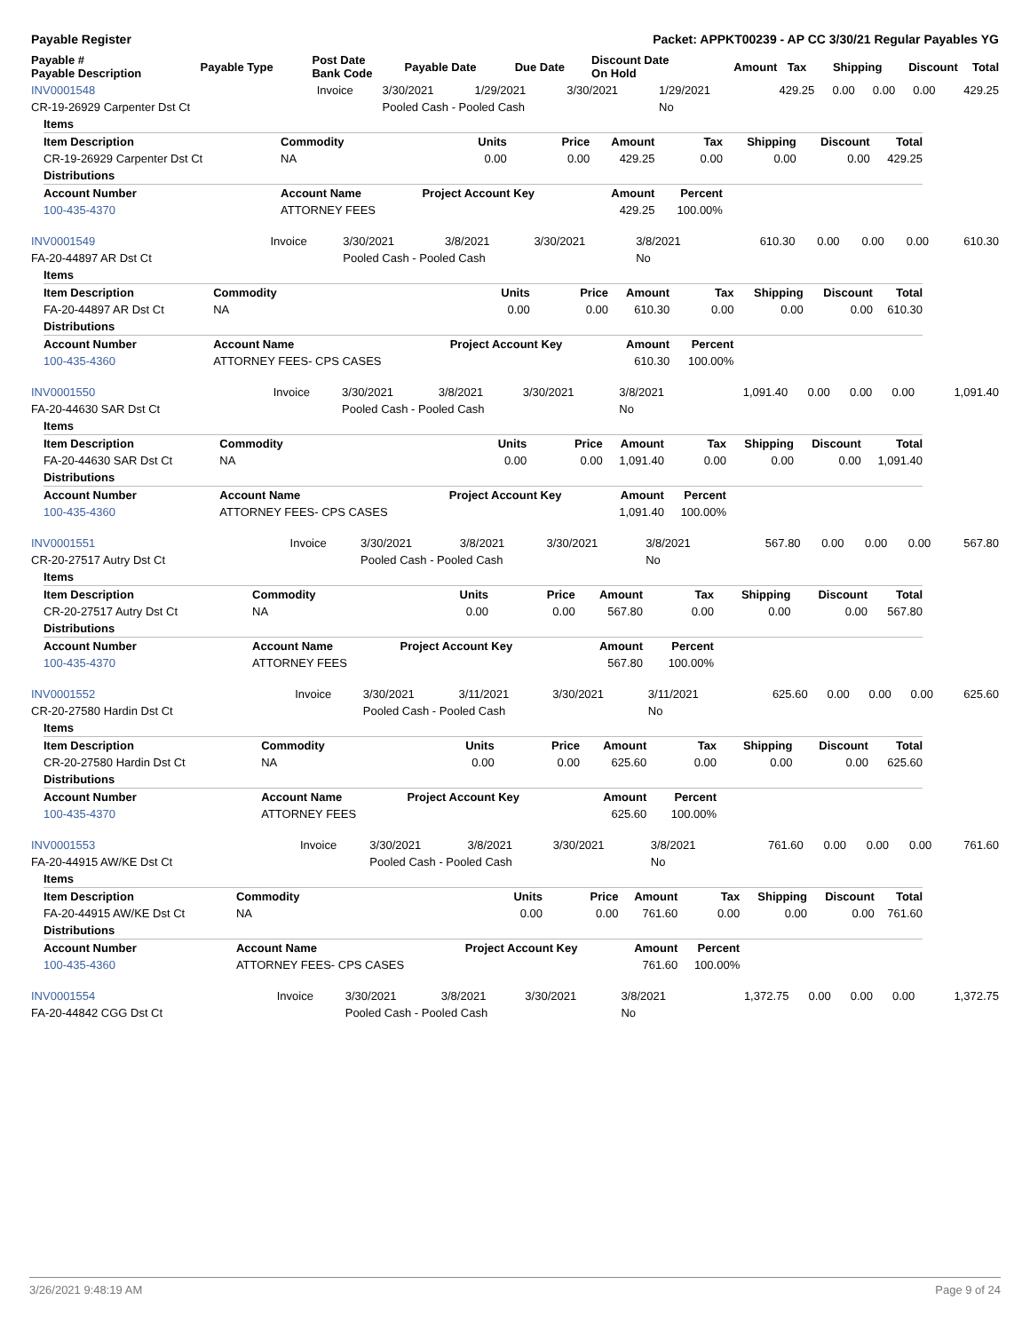Payable Register Packet: APPKT00239 - AP CC 3/30/21 Regular Payables YG
| Payable # Payable Description | Payable Type | Post Date Bank Code | Payable Date | Due Date | Discount Date On Hold | Amount | Tax | Shipping | Discount | Total |
| --- | --- | --- | --- | --- | --- | --- | --- | --- | --- | --- |
| INV0001548 | Invoice | 3/30/2021 | 1/29/2021 | 3/30/2021 | 1/29/2021 | 429.25 | 0.00 | 0.00 | 0.00 | 429.25 |
| CR-19-26929 Carpenter Dst Ct | | Pooled Cash - Pooled Cash | | | No | | | | | |
| Items | | | | | | | | |
| Item Description | Commodity | Units | Price | Amount | Tax | Shipping | Discount | Total |
| CR-19-26929 Carpenter Dst Ct | NA | 0.00 | 0.00 | 429.25 | 0.00 | 0.00 | 0.00 | 429.25 |
| Distributions | | | | | | | | |
| Account Number | Account Name | Project Account Key | | Amount | Percent | | | |
| 100-435-4370 | ATTORNEY FEES | | | 429.25 | 100.00% | | | |
| INV0001549 | Invoice | 3/30/2021 | 3/8/2021 | 3/30/2021 | 3/8/2021 | 610.30 | 0.00 | 0.00 | 0.00 | 610.30 |
| FA-20-44897 AR Dst Ct | | Pooled Cash - Pooled Cash | | | No | | | | | |
| Items | | | | | | | | |
| Item Description | Commodity | Units | Price | Amount | Tax | Shipping | Discount | Total |
| FA-20-44897 AR Dst Ct | NA | 0.00 | 0.00 | 610.30 | 0.00 | 0.00 | 0.00 | 610.30 |
| Distributions | | | | | | | | |
| Account Number | Account Name | Project Account Key | | Amount | Percent | | | |
| 100-435-4360 | ATTORNEY FEES- CPS CASES | | | 610.30 | 100.00% | | | |
| INV0001550 | Invoice | 3/30/2021 | 3/8/2021 | 3/30/2021 | 3/8/2021 | 1,091.40 | 0.00 | 0.00 | 0.00 | 1,091.40 |
| FA-20-44630 SAR Dst Ct | | Pooled Cash - Pooled Cash | | | No | | | | | |
| Items | | | | | | | | |
| Item Description | Commodity | Units | Price | Amount | Tax | Shipping | Discount | Total |
| FA-20-44630 SAR Dst Ct | NA | 0.00 | 0.00 | 1,091.40 | 0.00 | 0.00 | 0.00 | 1,091.40 |
| Distributions | | | | | | | | |
| Account Number | Account Name | Project Account Key | | Amount | Percent | | | |
| 100-435-4360 | ATTORNEY FEES- CPS CASES | | | 1,091.40 | 100.00% | | | |
| INV0001551 | Invoice | 3/30/2021 | 3/8/2021 | 3/30/2021 | 3/8/2021 | 567.80 | 0.00 | 0.00 | 0.00 | 567.80 |
| CR-20-27517 Autry Dst Ct | | Pooled Cash - Pooled Cash | | | No | | | | | |
| Items | | | | | | | | |
| Item Description | Commodity | Units | Price | Amount | Tax | Shipping | Discount | Total |
| CR-20-27517 Autry Dst Ct | NA | 0.00 | 0.00 | 567.80 | 0.00 | 0.00 | 0.00 | 567.80 |
| Distributions | | | | | | | | |
| Account Number | Account Name | Project Account Key | | Amount | Percent | | | |
| 100-435-4370 | ATTORNEY FEES | | | 567.80 | 100.00% | | | |
| INV0001552 | Invoice | 3/30/2021 | 3/11/2021 | 3/30/2021 | 3/11/2021 | 625.60 | 0.00 | 0.00 | 0.00 | 625.60 |
| CR-20-27580 Hardin Dst Ct | | Pooled Cash - Pooled Cash | | | No | | | | | |
| Items | | | | | | | | |
| Item Description | Commodity | Units | Price | Amount | Tax | Shipping | Discount | Total |
| CR-20-27580 Hardin Dst Ct | NA | 0.00 | 0.00 | 625.60 | 0.00 | 0.00 | 0.00 | 625.60 |
| Distributions | | | | | | | | |
| Account Number | Account Name | Project Account Key | | Amount | Percent | | | |
| 100-435-4370 | ATTORNEY FEES | | | 625.60 | 100.00% | | | |
| INV0001553 | Invoice | 3/30/2021 | 3/8/2021 | 3/30/2021 | 3/8/2021 | 761.60 | 0.00 | 0.00 | 0.00 | 761.60 |
| FA-20-44915 AW/KE Dst Ct | | Pooled Cash - Pooled Cash | | | No | | | | | |
| Items | | | | | | | | |
| Item Description | Commodity | Units | Price | Amount | Tax | Shipping | Discount | Total |
| FA-20-44915 AW/KE Dst Ct | NA | 0.00 | 0.00 | 761.60 | 0.00 | 0.00 | 0.00 | 761.60 |
| Distributions | | | | | | | | |
| Account Number | Account Name | Project Account Key | | Amount | Percent | | | |
| 100-435-4360 | ATTORNEY FEES- CPS CASES | | | 761.60 | 100.00% | | | |
| INV0001554 | Invoice | 3/30/2021 | 3/8/2021 | 3/30/2021 | 3/8/2021 | 1,372.75 | 0.00 | 0.00 | 0.00 | 1,372.75 |
| FA-20-44842 CGG Dst Ct | | Pooled Cash - Pooled Cash | | | No | | | | | |
3/26/2021 9:48:19 AM Page 9 of 24